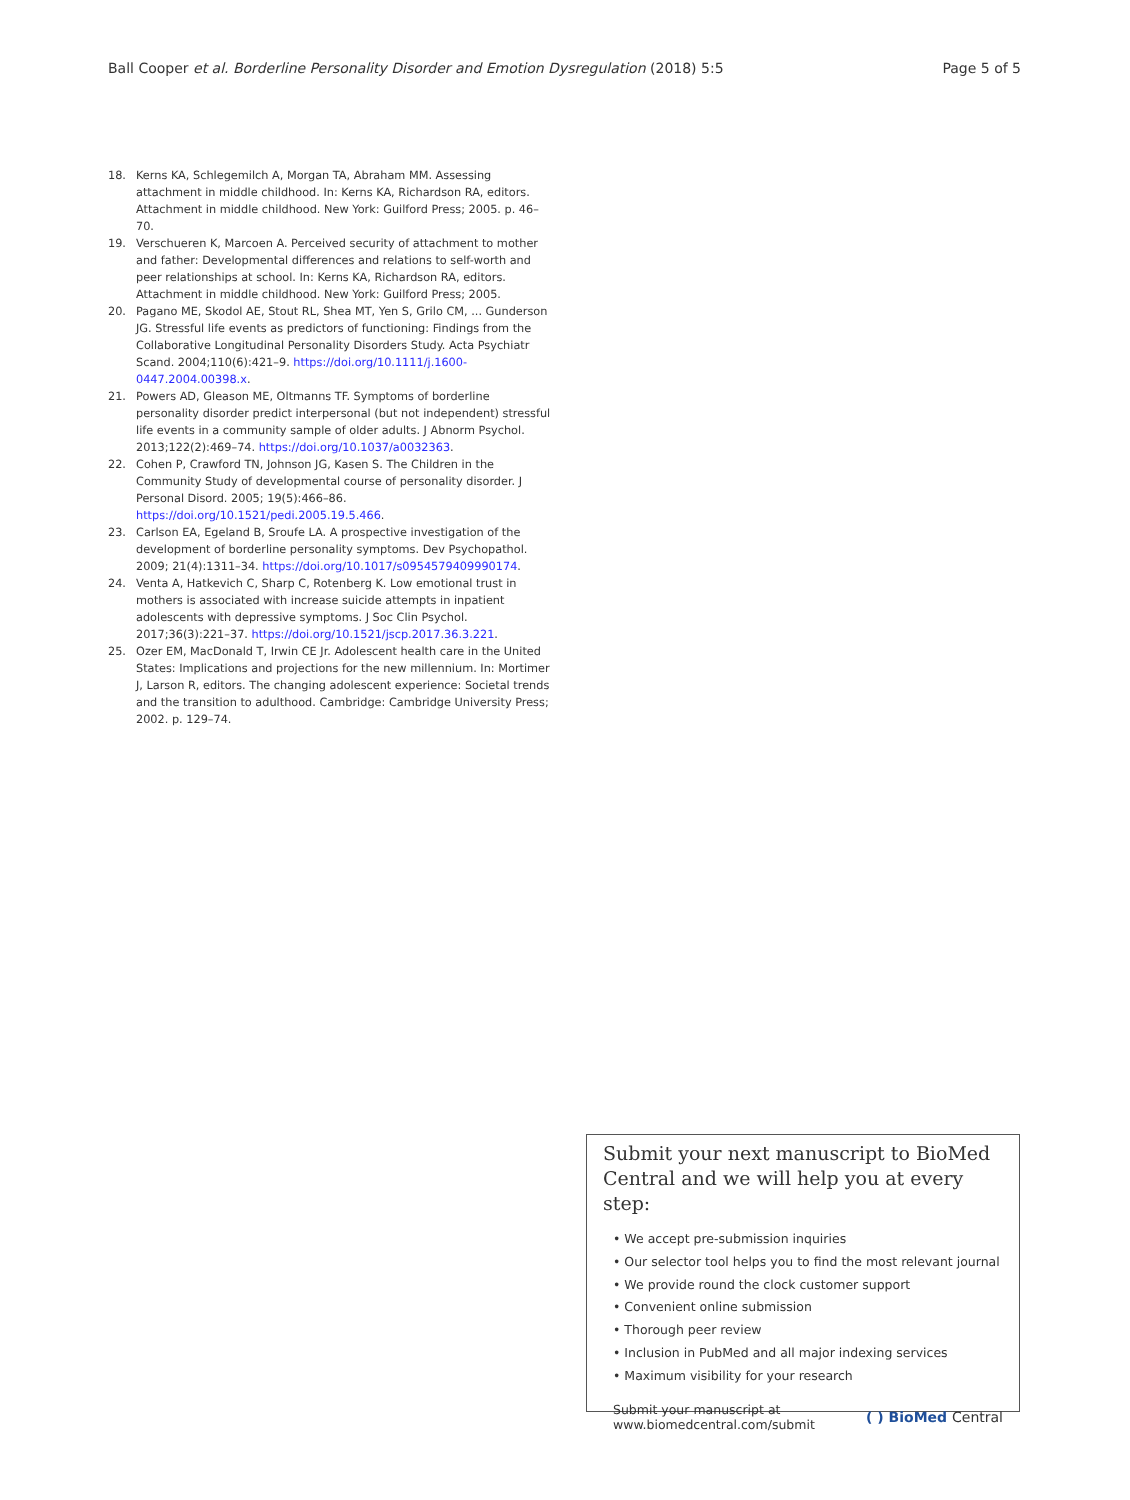Ball Cooper et al. Borderline Personality Disorder and Emotion Dysregulation (2018) 5:5 Page 5 of 5
18. Kerns KA, Schlegemilch A, Morgan TA, Abraham MM. Assessing attachment in middle childhood. In: Kerns KA, Richardson RA, editors. Attachment in middle childhood. New York: Guilford Press; 2005. p. 46–70.
19. Verschueren K, Marcoen A. Perceived security of attachment to mother and father: Developmental differences and relations to self-worth and peer relationships at school. In: Kerns KA, Richardson RA, editors. Attachment in middle childhood. New York: Guilford Press; 2005.
20. Pagano ME, Skodol AE, Stout RL, Shea MT, Yen S, Grilo CM, ... Gunderson JG. Stressful life events as predictors of functioning: Findings from the Collaborative Longitudinal Personality Disorders Study. Acta Psychiatr Scand. 2004;110(6):421–9. https://doi.org/10.1111/j.1600-0447.2004.00398.x.
21. Powers AD, Gleason ME, Oltmanns TF. Symptoms of borderline personality disorder predict interpersonal (but not independent) stressful life events in a community sample of older adults. J Abnorm Psychol. 2013;122(2):469–74. https://doi.org/10.1037/a0032363.
22. Cohen P, Crawford TN, Johnson JG, Kasen S. The Children in the Community Study of developmental course of personality disorder. J Personal Disord. 2005; 19(5):466–86. https://doi.org/10.1521/pedi.2005.19.5.466.
23. Carlson EA, Egeland B, Sroufe LA. A prospective investigation of the development of borderline personality symptoms. Dev Psychopathol. 2009; 21(4):1311–34. https://doi.org/10.1017/s0954579409990174.
24. Venta A, Hatkevich C, Sharp C, Rotenberg K. Low emotional trust in mothers is associated with increase suicide attempts in inpatient adolescents with depressive symptoms. J Soc Clin Psychol. 2017;36(3):221–37. https://doi.org/10.1521/jscp.2017.36.3.221.
25. Ozer EM, MacDonald T, Irwin CE Jr. Adolescent health care in the United States: Implications and projections for the new millennium. In: Mortimer J, Larson R, editors. The changing adolescent experience: Societal trends and the transition to adulthood. Cambridge: Cambridge University Press; 2002. p. 129–74.
Submit your next manuscript to BioMed Central and we will help you at every step:
• We accept pre-submission inquiries
• Our selector tool helps you to find the most relevant journal
• We provide round the clock customer support
• Convenient online submission
• Thorough peer review
• Inclusion in PubMed and all major indexing services
• Maximum visibility for your research
Submit your manuscript at
www.biomedcentral.com/submit ( ) BioMed Central